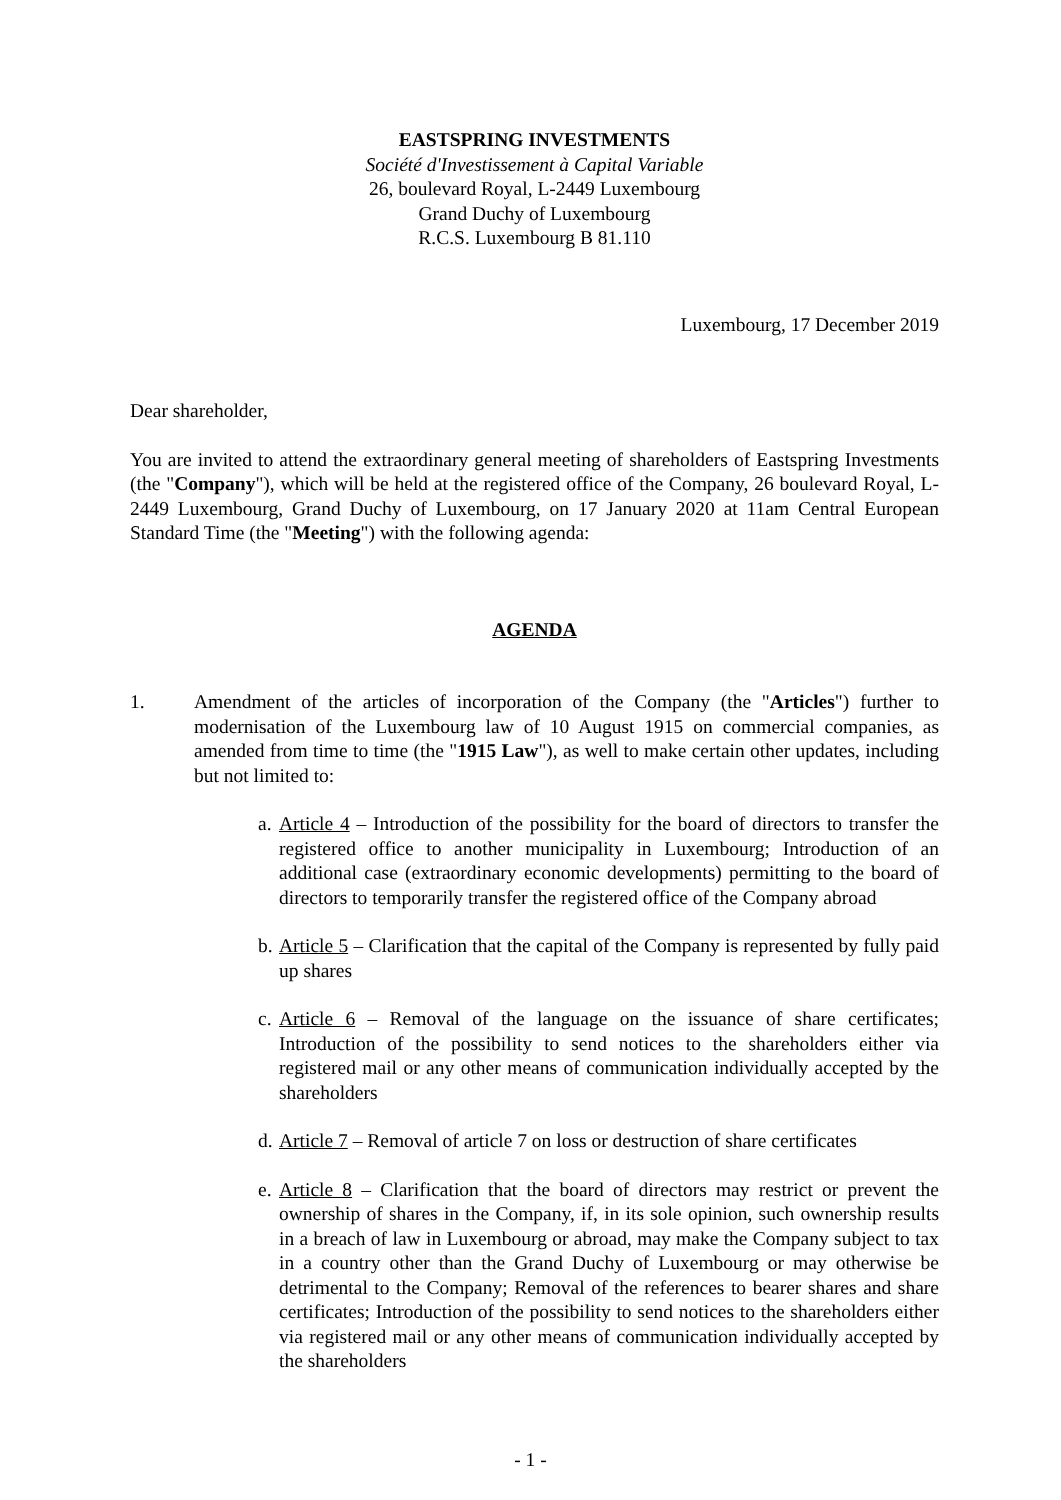EASTSPRING INVESTMENTS
Société d'Investissement à Capital Variable
26, boulevard Royal, L-2449 Luxembourg
Grand Duchy of Luxembourg
R.C.S. Luxembourg B 81.110
Luxembourg, 17 December 2019
Dear shareholder,
You are invited to attend the extraordinary general meeting of shareholders of Eastspring Investments (the "Company"), which will be held at the registered office of the Company, 26 boulevard Royal, L-2449 Luxembourg, Grand Duchy of Luxembourg, on 17 January 2020 at 11am Central European Standard Time (the "Meeting") with the following agenda:
AGENDA
1. Amendment of the articles of incorporation of the Company (the "Articles") further to modernisation of the Luxembourg law of 10 August 1915 on commercial companies, as amended from time to time (the "1915 Law"), as well to make certain other updates, including but not limited to:
a.
Article 4 – Introduction of the possibility for the board of directors to transfer the registered office to another municipality in Luxembourg; Introduction of an additional case (extraordinary economic developments) permitting to the board of directors to temporarily transfer the registered office of the Company abroad
b.
Article 5 – Clarification that the capital of the Company is represented by fully paid up shares
c.
Article 6 – Removal of the language on the issuance of share certificates; Introduction of the possibility to send notices to the shareholders either via registered mail or any other means of communication individually accepted by the shareholders
d.
Article 7 – Removal of article 7 on loss or destruction of share certificates
e.
Article 8 – Clarification that the board of directors may restrict or prevent the ownership of shares in the Company, if, in its sole opinion, such ownership results in a breach of law in Luxembourg or abroad, may make the Company subject to tax in a country other than the Grand Duchy of Luxembourg or may otherwise be detrimental to the Company; Removal of the references to bearer shares and share certificates; Introduction of the possibility to send notices to the shareholders either via registered mail or any other means of communication individually accepted by the shareholders
- 1 -